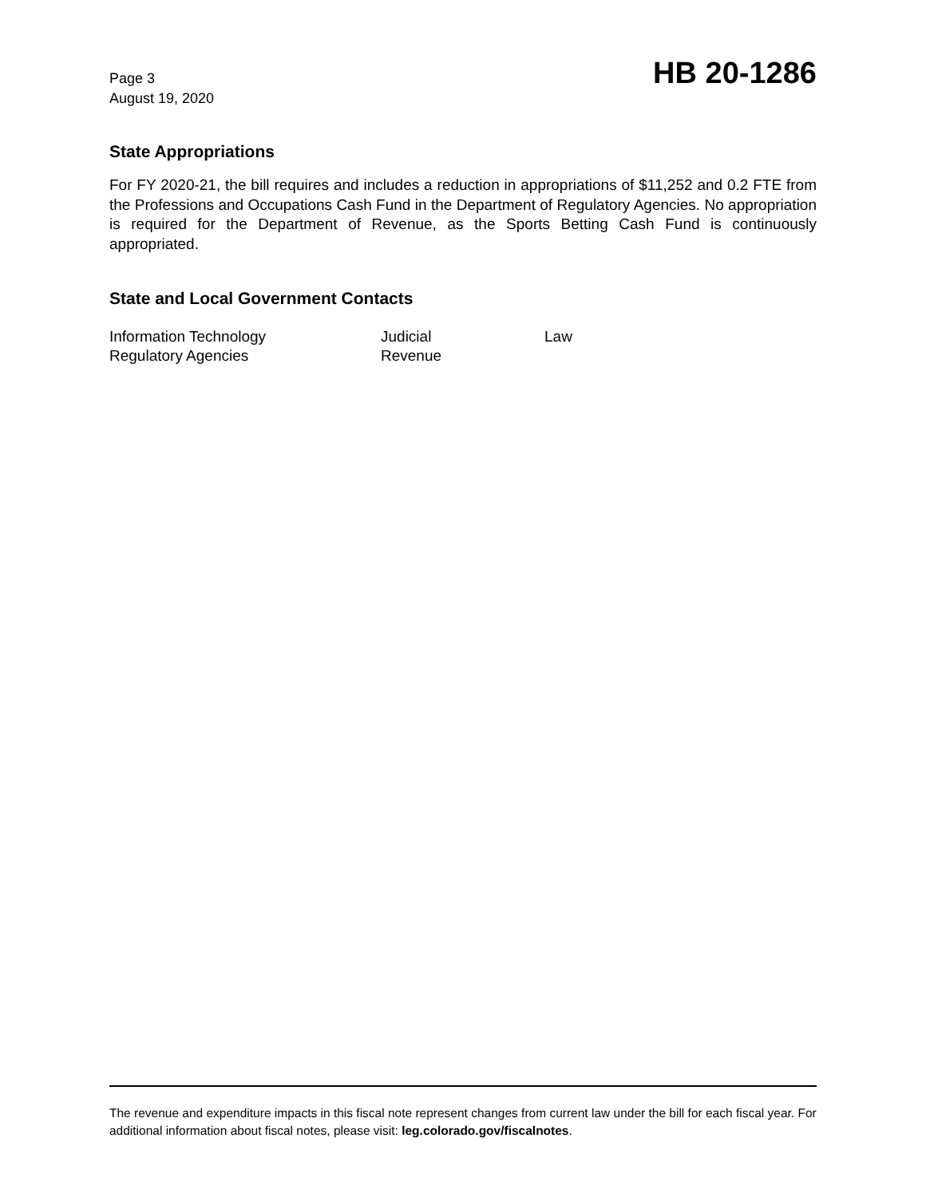Page 3
August 19, 2020
HB 20-1286
State Appropriations
For FY 2020-21, the bill requires and includes a reduction in appropriations of $11,252 and 0.2 FTE from the Professions and Occupations Cash Fund in the Department of Regulatory Agencies. No appropriation is required for the Department of Revenue, as the Sports Betting Cash Fund is continuously appropriated.
State and Local Government Contacts
| Information Technology | Judicial | Law |
| Regulatory Agencies | Revenue | |
The revenue and expenditure impacts in this fiscal note represent changes from current law under the bill for each fiscal year. For additional information about fiscal notes, please visit: leg.colorado.gov/fiscalnotes.